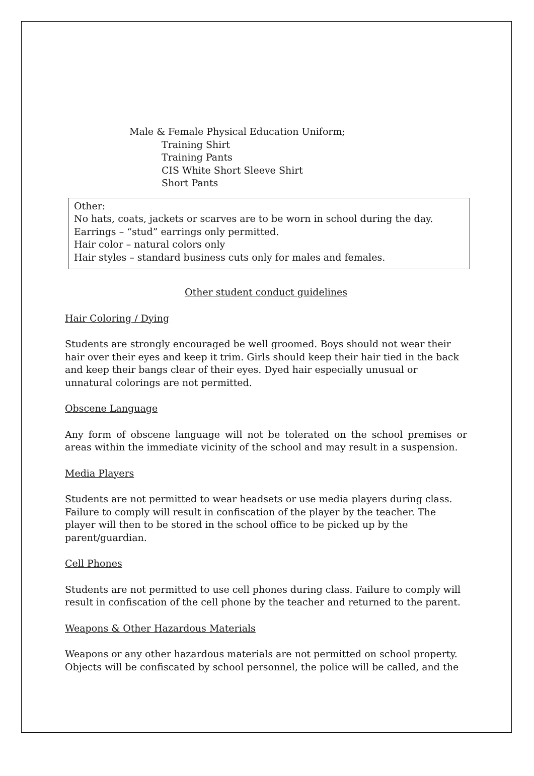Male & Female Physical Education Uniform;
Training Shirt
Training Pants
CIS White Short Sleeve Shirt
Short Pants
Other:
No hats, coats, jackets or scarves are to be worn in school during the day.
Earrings – “stud” earrings only permitted.
Hair color – natural colors only
Hair styles – standard business cuts only for males and females.
Other student conduct guidelines
Hair Coloring / Dying
Students are strongly encouraged be well groomed. Boys should not wear their hair over their eyes and keep it trim. Girls should keep their hair tied in the back and keep their bangs clear of their eyes. Dyed hair especially unusual or unnatural colorings are not permitted.
Obscene Language
Any form of obscene language will not be tolerated on the school premises or areas within the immediate vicinity of the school and may result in a suspension.
Media Players
Students are not permitted to wear headsets or use media players during class. Failure to comply will result in confiscation of the player by the teacher. The player will then to be stored in the school office to be picked up by the parent/guardian.
Cell Phones
Students are not permitted to use cell phones during class. Failure to comply will result in confiscation of the cell phone by the teacher and returned to the parent.
Weapons & Other Hazardous Materials
Weapons or any other hazardous materials are not permitted on school property. Objects will be confiscated by school personnel, the police will be called, and the